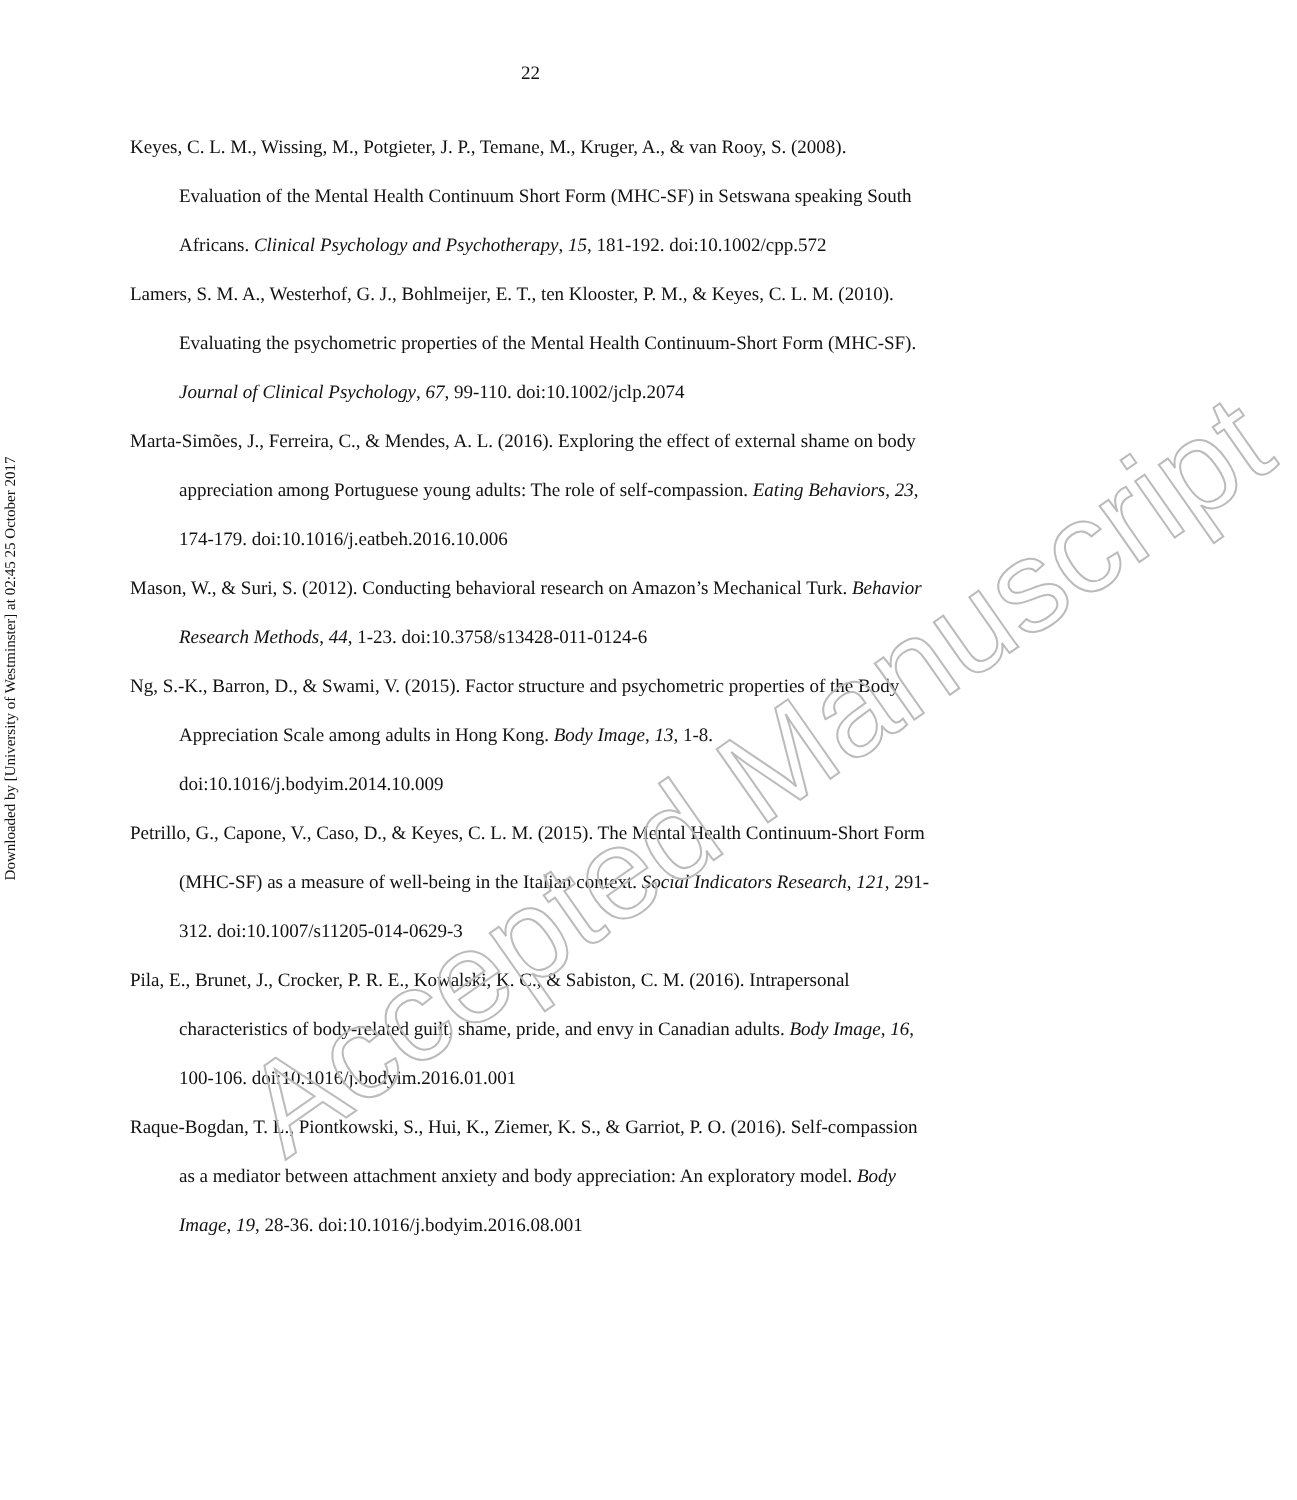22
Keyes, C. L. M., Wissing, M., Potgieter, J. P., Temane, M., Kruger, A., & van Rooy, S. (2008). Evaluation of the Mental Health Continuum Short Form (MHC-SF) in Setswana speaking South Africans. Clinical Psychology and Psychotherapy, 15, 181-192. doi:10.1002/cpp.572
Lamers, S. M. A., Westerhof, G. J., Bohlmeijer, E. T., ten Klooster, P. M., & Keyes, C. L. M. (2010). Evaluating the psychometric properties of the Mental Health Continuum-Short Form (MHC-SF). Journal of Clinical Psychology, 67, 99-110. doi:10.1002/jclp.2074
Marta-Simões, J., Ferreira, C., & Mendes, A. L. (2016). Exploring the effect of external shame on body appreciation among Portuguese young adults: The role of self-compassion. Eating Behaviors, 23, 174-179. doi:10.1016/j.eatbeh.2016.10.006
Mason, W., & Suri, S. (2012). Conducting behavioral research on Amazon’s Mechanical Turk. Behavior Research Methods, 44, 1-23. doi:10.3758/s13428-011-0124-6
Ng, S.-K., Barron, D., & Swami, V. (2015). Factor structure and psychometric properties of the Body Appreciation Scale among adults in Hong Kong. Body Image, 13, 1-8. doi:10.1016/j.bodyim.2014.10.009
Petrillo, G., Capone, V., Caso, D., & Keyes, C. L. M. (2015). The Mental Health Continuum-Short Form (MHC-SF) as a measure of well-being in the Italian context. Social Indicators Research, 121, 291-312. doi:10.1007/s11205-014-0629-3
Pila, E., Brunet, J., Crocker, P. R. E., Kowalski, K. C., & Sabiston, C. M. (2016). Intrapersonal characteristics of body-related guilt, shame, pride, and envy in Canadian adults. Body Image, 16, 100-106. doi:10.1016/j.bodyim.2016.01.001
Raque-Bogdan, T. L., Piontkowski, S., Hui, K., Ziemer, K. S., & Garriot, P. O. (2016). Self-compassion as a mediator between attachment anxiety and body appreciation: An exploratory model. Body Image, 19, 28-36. doi:10.1016/j.bodyim.2016.08.001
Downloaded by [University of Westminster] at 02:45 25 October 2017
Accepted Manuscript